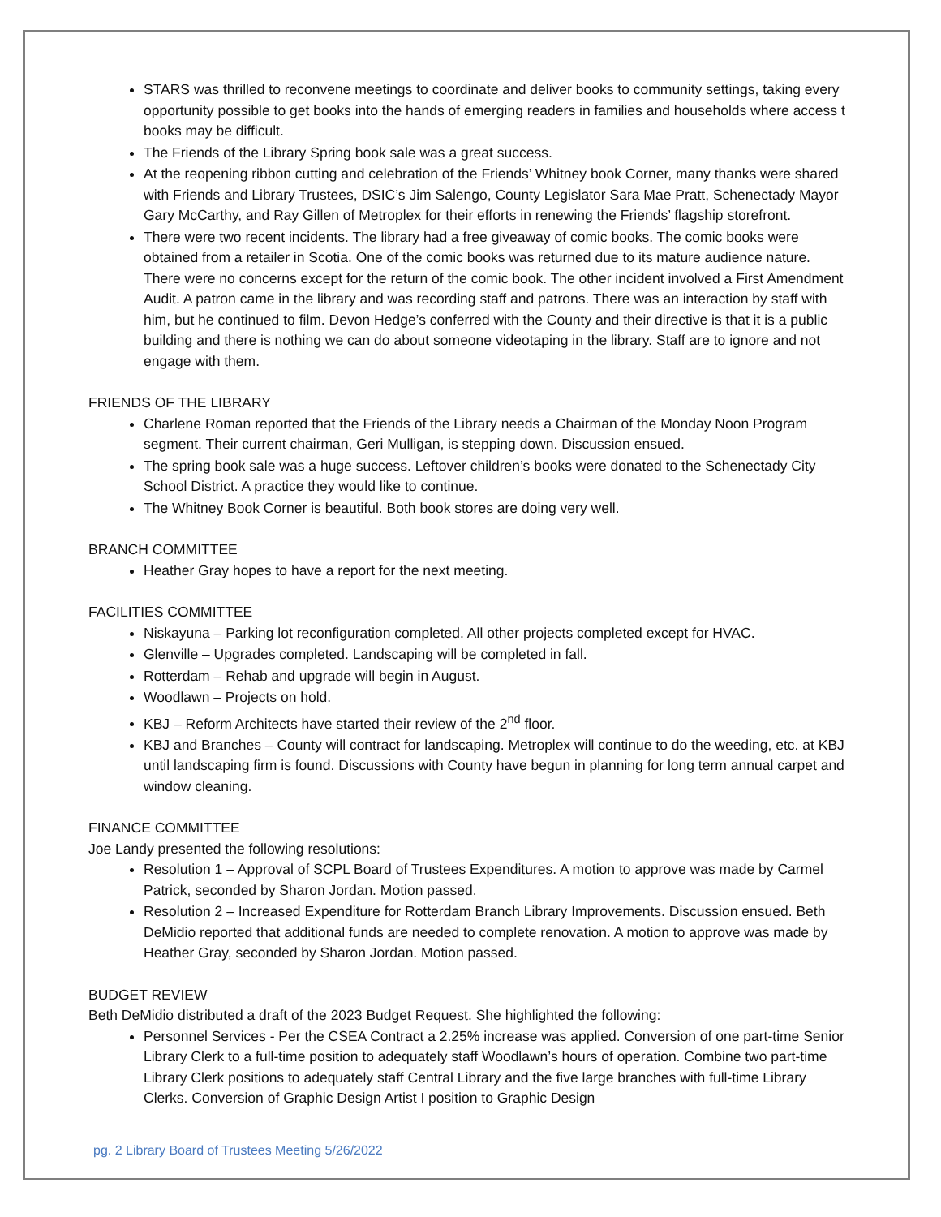STARS was thrilled to reconvene meetings to coordinate and deliver books to community settings, taking every opportunity possible to get books into the hands of emerging readers in families and households where access t books may be difficult.
The Friends of the Library Spring book sale was a great success.
At the reopening ribbon cutting and celebration of the Friends’ Whitney book Corner, many thanks were shared with Friends and Library Trustees, DSIC’s Jim Salengo, County Legislator Sara Mae Pratt, Schenectady Mayor Gary McCarthy, and Ray Gillen of Metroplex for their efforts in renewing the Friends’ flagship storefront.
There were two recent incidents. The library had a free giveaway of comic books. The comic books were obtained from a retailer in Scotia. One of the comic books was returned due to its mature audience nature. There were no concerns except for the return of the comic book. The other incident involved a First Amendment Audit. A patron came in the library and was recording staff and patrons. There was an interaction by staff with him, but he continued to film. Devon Hedge’s conferred with the County and their directive is that it is a public building and there is nothing we can do about someone videotaping in the library. Staff are to ignore and not engage with them.
FRIENDS OF THE LIBRARY
Charlene Roman reported that the Friends of the Library needs a Chairman of the Monday Noon Program segment. Their current chairman, Geri Mulligan, is stepping down. Discussion ensued.
The spring book sale was a huge success. Leftover children’s books were donated to the Schenectady City School District. A practice they would like to continue.
The Whitney Book Corner is beautiful. Both book stores are doing very well.
BRANCH COMMITTEE
Heather Gray hopes to have a report for the next meeting.
FACILITIES COMMITTEE
Niskayuna – Parking lot reconfiguration completed. All other projects completed except for HVAC.
Glenville – Upgrades completed. Landscaping will be completed in fall.
Rotterdam – Rehab and upgrade will begin in August.
Woodlawn – Projects on hold.
KBJ – Reform Architects have started their review of the 2<sup>nd</sup> floor.
KBJ and Branches – County will contract for landscaping. Metroplex will continue to do the weeding, etc. at KBJ until landscaping firm is found. Discussions with County have begun in planning for long term annual carpet and window cleaning.
FINANCE COMMITTEE
Joe Landy presented the following resolutions:
Resolution 1 – Approval of SCPL Board of Trustees Expenditures. A motion to approve was made by Carmel Patrick, seconded by Sharon Jordan. Motion passed.
Resolution 2 – Increased Expenditure for Rotterdam Branch Library Improvements. Discussion ensued. Beth DeMidio reported that additional funds are needed to complete renovation. A motion to approve was made by Heather Gray, seconded by Sharon Jordan. Motion passed.
BUDGET REVIEW
Beth DeMidio distributed a draft of the 2023 Budget Request. She highlighted the following:
Personnel Services - Per the CSEA Contract a 2.25% increase was applied. Conversion of one part-time Senior Library Clerk to a full-time position to adequately staff Woodlawn’s hours of operation. Combine two part-time Library Clerk positions to adequately staff Central Library and the five large branches with full-time Library Clerks. Conversion of Graphic Design Artist I position to Graphic Design
pg. 2 Library Board of Trustees Meeting 5/26/2022